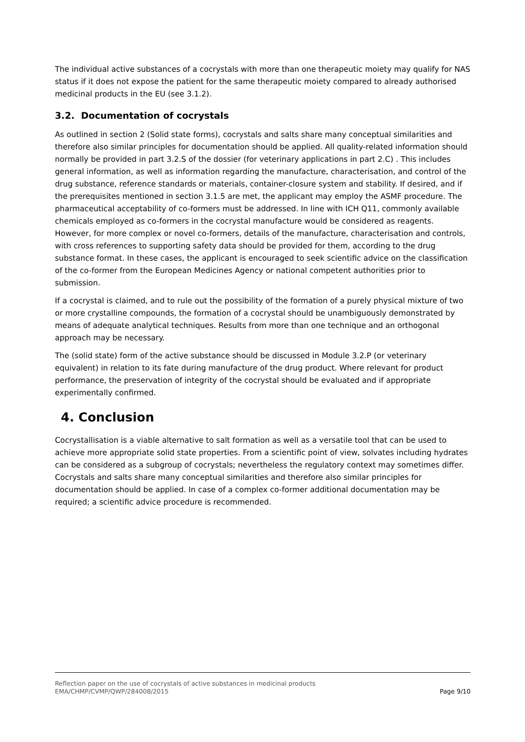The individual active substances of a cocrystals with more than one therapeutic moiety may qualify for NAS status if it does not expose the patient for the same therapeutic moiety compared to already authorised medicinal products in the EU (see 3.1.2).
3.2. Documentation of cocrystals
As outlined in section 2 (Solid state forms), cocrystals and salts share many conceptual similarities and therefore also similar principles for documentation should be applied. All quality-related information should normally be provided in part 3.2.S of the dossier (for veterinary applications in part 2.C) . This includes general information, as well as information regarding the manufacture, characterisation, and control of the drug substance, reference standards or materials, container-closure system and stability. If desired, and if the prerequisites mentioned in section 3.1.5 are met, the applicant may employ the ASMF procedure. The pharmaceutical acceptability of co-formers must be addressed. In line with ICH Q11, commonly available chemicals employed as co-formers in the cocrystal manufacture would be considered as reagents. However, for more complex or novel co-formers, details of the manufacture, characterisation and controls, with cross references to supporting safety data should be provided for them, according to the drug substance format. In these cases, the applicant is encouraged to seek scientific advice on the classification of the co-former from the European Medicines Agency or national competent authorities prior to submission.
If a cocrystal is claimed, and to rule out the possibility of the formation of a purely physical mixture of two or more crystalline compounds, the formation of a cocrystal should be unambiguously demonstrated by means of adequate analytical techniques. Results from more than one technique and an orthogonal approach may be necessary.
The (solid state) form of the active substance should be discussed in Module 3.2.P (or veterinary equivalent) in relation to its fate during manufacture of the drug product. Where relevant for product performance, the preservation of integrity of the cocrystal should be evaluated and if appropriate experimentally confirmed.
4. Conclusion
Cocrystallisation is a viable alternative to salt formation as well as a versatile tool that can be used to achieve more appropriate solid state properties. From a scientific point of view, solvates including hydrates can be considered as a subgroup of cocrystals; nevertheless the regulatory context may sometimes differ. Cocrystals and salts share many conceptual similarities and therefore also similar principles for documentation should be applied. In case of a complex co-former additional documentation may be required; a scientific advice procedure is recommended.
Reflection paper on the use of cocrystals of active substances in medicinal products
EMA/CHMP/CVMP/QWP/284008/2015
Page 9/10